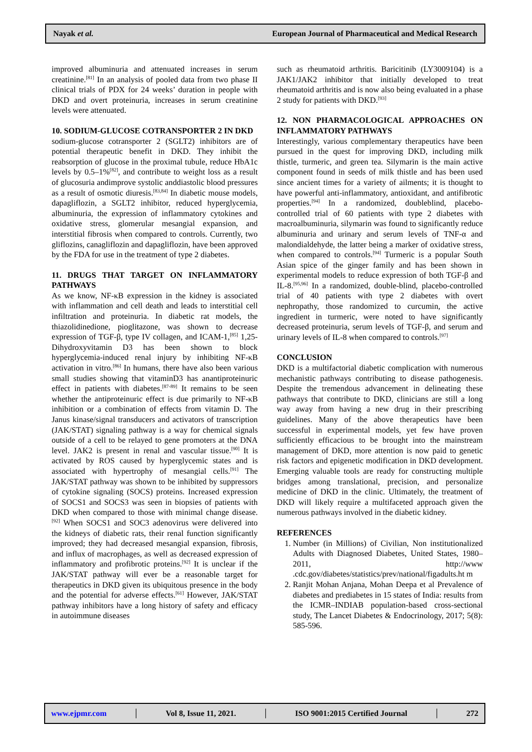Nayak et al. European Journal of Pharmaceutical and Medical Research
improved albuminuria and attenuated increases in serum creatinine.<sup>[81]</sup> In an analysis of pooled data from two phase II clinical trials of PDX for 24 weeks’ duration in people with DKD and overt proteinuria, increases in serum creatinine levels were attenuated.
10. SODIUM-GLUCOSE COTRANSPORTER 2 IN DKD
sodium-glucose cotransporter 2 (SGLT2) inhibitors are of potential therapeutic benefit in DKD. They inhibit the reabsorption of glucose in the proximal tubule, reduce HbA1c levels by 0.5–1%<sup>[82]</sup>, and contribute to weight loss as a result of glucosuria andimprove systolic anddiastolic blood pressures as a result of osmotic diuresis.<sup>[83,84]</sup> In diabetic mouse models, dapagliflozin, a SGLT2 inhibitor, reduced hyperglycemia, albuminuria, the expression of inflammatory cytokines and oxidative stress, glomerular mesangial expansion, and interstitial fibrosis when compared to controls. Currently, two gliflozins, canagliflozin and dapagliflozin, have been approved by the FDA for use in the treatment of type 2 diabetes.
11. DRUGS THAT TARGET ON INFLAMMATORY PATHWAYS
As we know, NF-κB expression in the kidney is associated with inflammation and cell death and leads to interstitial cell infiltration and proteinuria. In diabetic rat models, the thiazolidinedione, pioglitazone, was shown to decrease expression of TGF-β, type IV collagen, and ICAM-1,<sup>[85]</sup> 1,25-Dihydroxyvitamin D3 has been shown to block hyperglycemia-induced renal injury by inhibiting NF-κB activation in vitro.<sup>[86]</sup> In humans, there have also been various small studies showing that vitaminD3 has anantiproteinuric effect in patients with diabetes.<sup>[87-89]</sup> It remains to be seen whether the antiproteinuric effect is due primarily to NF-κB inhibition or a combination of effects from vitamin D. The Janus kinase/signal transducers and activators of transcription (JAK/STAT) signaling pathway is a way for chemical signals outside of a cell to be relayed to gene promoters at the DNA level. JAK2 is present in renal and vascular tissue.<sup>[90]</sup> It is activated by ROS caused by hyperglycemic states and is associated with hypertrophy of mesangial cells.<sup>[91]</sup> The JAK/STAT pathway was shown to be inhibited by suppressors of cytokine signaling (SOCS) proteins. Increased expression of SOCS1 and SOCS3 was seen in biopsies of patients with DKD when compared to those with minimal change disease.<sup>[92]</sup> When SOCS1 and SOC3 adenovirus were delivered into the kidneys of diabetic rats, their renal function significantly improved; they had decreased mesangial expansion, fibrosis, and influx of macrophages, as well as decreased expression of inflammatory and profibrotic proteins.<sup>[92]</sup> It is unclear if the JAK/STAT pathway will ever be a reasonable target for therapeutics in DKD given its ubiquitous presence in the body and the potential for adverse effects.<sup>[61]</sup> However, JAK/STAT pathway inhibitors have a long history of safety and efficacy in autoimmune diseases
such as rheumatoid arthritis. Baricitinib (LY3009104) is a JAK1/JAK2 inhibitor that initially developed to treat rheumatoid arthritis and is now also being evaluated in a phase 2 study for patients with DKD.<sup>[93]</sup>
12. NON PHARMACOLOGICAL APPROACHES ON INFLAMMATORY PATHWAYS
Interestingly, various complementary therapeutics have been pursued in the quest for improving DKD, including milk thistle, turmeric, and green tea. Silymarin is the main active component found in seeds of milk thistle and has been used since ancient times for a variety of ailments; it is thought to have powerful anti-inflammatory, antioxidant, and antifibrotic properties.<sup>[94]</sup> In a randomized, doubleblind, placebo-controlled trial of 60 patients with type 2 diabetes with macroalbuminuria, silymarin was found to significantly reduce albuminuria and urinary and serum levels of TNF-α and malondialdehyde, the latter being a marker of oxidative stress, when compared to controls.<sup>[94]</sup> Turmeric is a popular South Asian spice of the ginger family and has been shown in experimental models to reduce expression of both TGF-β and IL-8.<sup>[95,96]</sup> In a randomized, double-blind, placebo-controlled trial of 40 patients with type 2 diabetes with overt nephropathy, those randomized to curcumin, the active ingredient in turmeric, were noted to have significantly decreased proteinuria, serum levels of TGF-β, and serum and urinary levels of IL-8 when compared to controls.<sup>[97]</sup>
CONCLUSION
DKD is a multifactorial diabetic complication with numerous mechanistic pathways contributing to disease pathogenesis. Despite the tremendous advancement in delineating these pathways that contribute to DKD, clinicians are still a long way away from having a new drug in their prescribing guidelines. Many of the above therapeutics have been successful in experimental models, yet few have proven sufficiently efficacious to be brought into the mainstream management of DKD, more attention is now paid to genetic risk factors and epigenetic modification in DKD development. Emerging valuable tools are ready for constructing multiple bridges among translational, precision, and personalize medicine of DKD in the clinic. Ultimately, the treatment of DKD will likely require a multifaceted approach given the numerous pathways involved in the diabetic kidney.
REFERENCES
1. Number (in Millions) of Civilian, Non institutionalized Adults with Diagnosed Diabetes, United States, 1980–2011, http://www .cdc.gov/diabetes/statistics/prev/national/figadults.ht m
2. Ranjit Mohan Anjana, Mohan Deepa et al Prevalence of diabetes and prediabetes in 15 states of India: results from the ICMR–INDIAB population-based cross-sectional study, The Lancet Diabetes & Endocrinology, 2017; 5(8): 585-596.
www.ejpmr.com │ Vol 8, Issue 11, 2021. │ ISO 9001:2015 Certified Journal │ 272